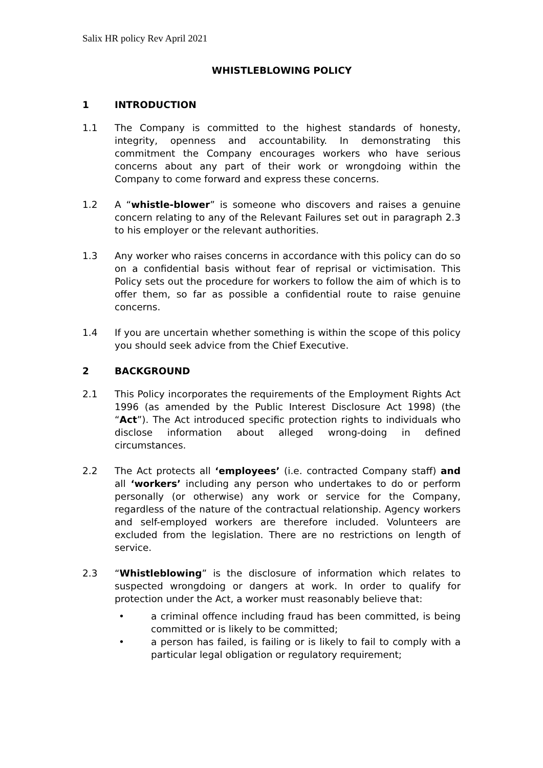Salix HR policy Rev April 2021
WHISTLEBLOWING POLICY
1 INTRODUCTION
1.1 The Company is committed to the highest standards of honesty, integrity, openness and accountability. In demonstrating this commitment the Company encourages workers who have serious concerns about any part of their work or wrongdoing within the Company to come forward and express these concerns.
1.2 A “whistle-blower” is someone who discovers and raises a genuine concern relating to any of the Relevant Failures set out in paragraph 2.3 to his employer or the relevant authorities.
1.3 Any worker who raises concerns in accordance with this policy can do so on a confidential basis without fear of reprisal or victimisation. This Policy sets out the procedure for workers to follow the aim of which is to offer them, so far as possible a confidential route to raise genuine concerns.
1.4 If you are uncertain whether something is within the scope of this policy you should seek advice from the Chief Executive.
2 BACKGROUND
2.1 This Policy incorporates the requirements of the Employment Rights Act 1996 (as amended by the Public Interest Disclosure Act 1998) (the “Act”). The Act introduced specific protection rights to individuals who disclose information about alleged wrong-doing in defined circumstances.
2.2 The Act protects all ‘employees’ (i.e. contracted Company staff) and all ‘workers’ including any person who undertakes to do or perform personally (or otherwise) any work or service for the Company, regardless of the nature of the contractual relationship. Agency workers and self-employed workers are therefore included. Volunteers are excluded from the legislation. There are no restrictions on length of service.
2.3 “Whistleblowing” is the disclosure of information which relates to suspected wrongdoing or dangers at work. In order to qualify for protection under the Act, a worker must reasonably believe that:
• a criminal offence including fraud has been committed, is being committed or is likely to be committed;
• a person has failed, is failing or is likely to fail to comply with a particular legal obligation or regulatory requirement;